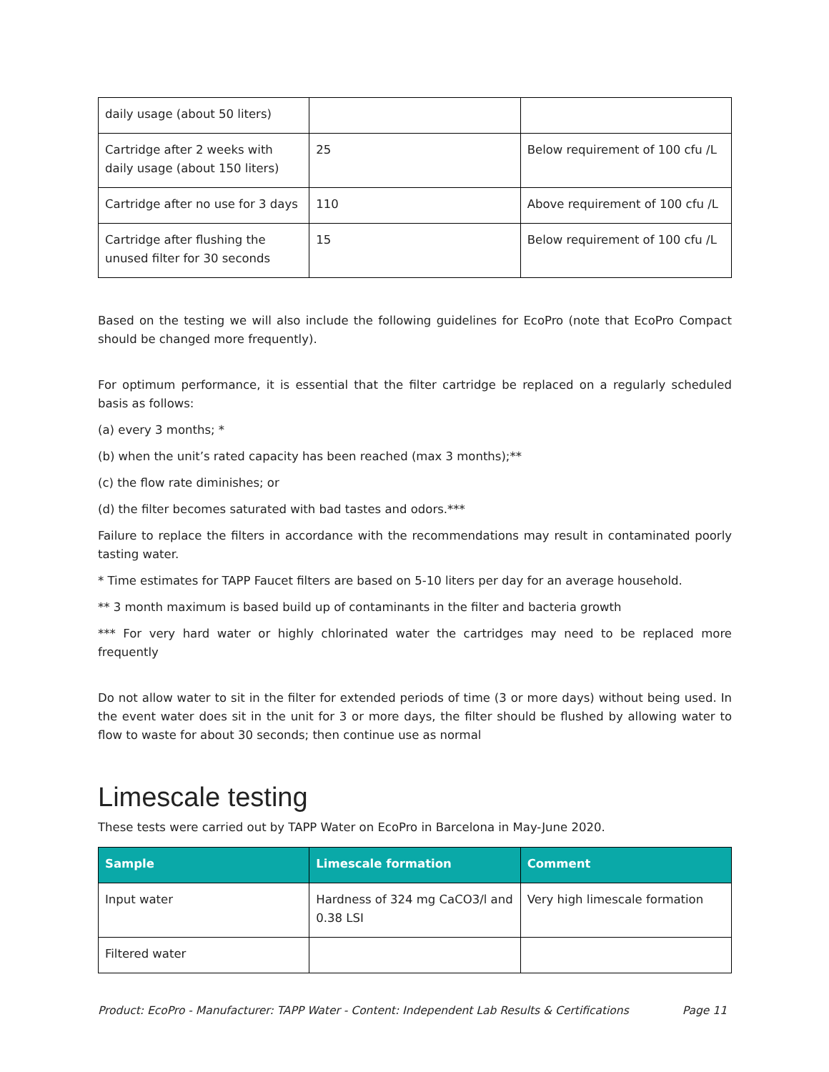| daily usage (about 50 liters) | | |
| Cartridge after 2 weeks with daily usage (about 150 liters) | 25 | Below requirement of 100 cfu /L |
| Cartridge after no use for 3 days | 110 | Above requirement of 100 cfu /L |
| Cartridge after flushing the unused filter for 30 seconds | 15 | Below requirement of 100 cfu /L |
Based on the testing we will also include the following guidelines for EcoPro (note that EcoPro Compact should be changed more frequently).
For optimum performance, it is essential that the filter cartridge be replaced on a regularly scheduled basis as follows:
(a) every 3 months; *
(b) when the unit’s rated capacity has been reached (max 3 months);**
(c) the flow rate diminishes; or
(d) the filter becomes saturated with bad tastes and odors.***
Failure to replace the filters in accordance with the recommendations may result in contaminated poorly tasting water.
* Time estimates for TAPP Faucet filters are based on 5-10 liters per day for an average household.
** 3 month maximum is based build up of contaminants in the filter and bacteria growth
*** For very hard water or highly chlorinated water the cartridges may need to be replaced more frequently
Do not allow water to sit in the filter for extended periods of time (3 or more days) without being used. In the event water does sit in the unit for 3 or more days, the filter should be flushed by allowing water to flow to waste for about 30 seconds; then continue use as normal
Limescale testing
These tests were carried out by TAPP Water on EcoPro in Barcelona in May-June 2020.
| Sample | Limescale formation | Comment |
| --- | --- | --- |
| Input water | Hardness of 324 mg CaCO3/l and 0.38 LSI | Very high limescale formation |
| Filtered water | | |
Product: EcoPro - Manufacturer: TAPP Water - Content: Independent Lab Results & Certifications Page 11